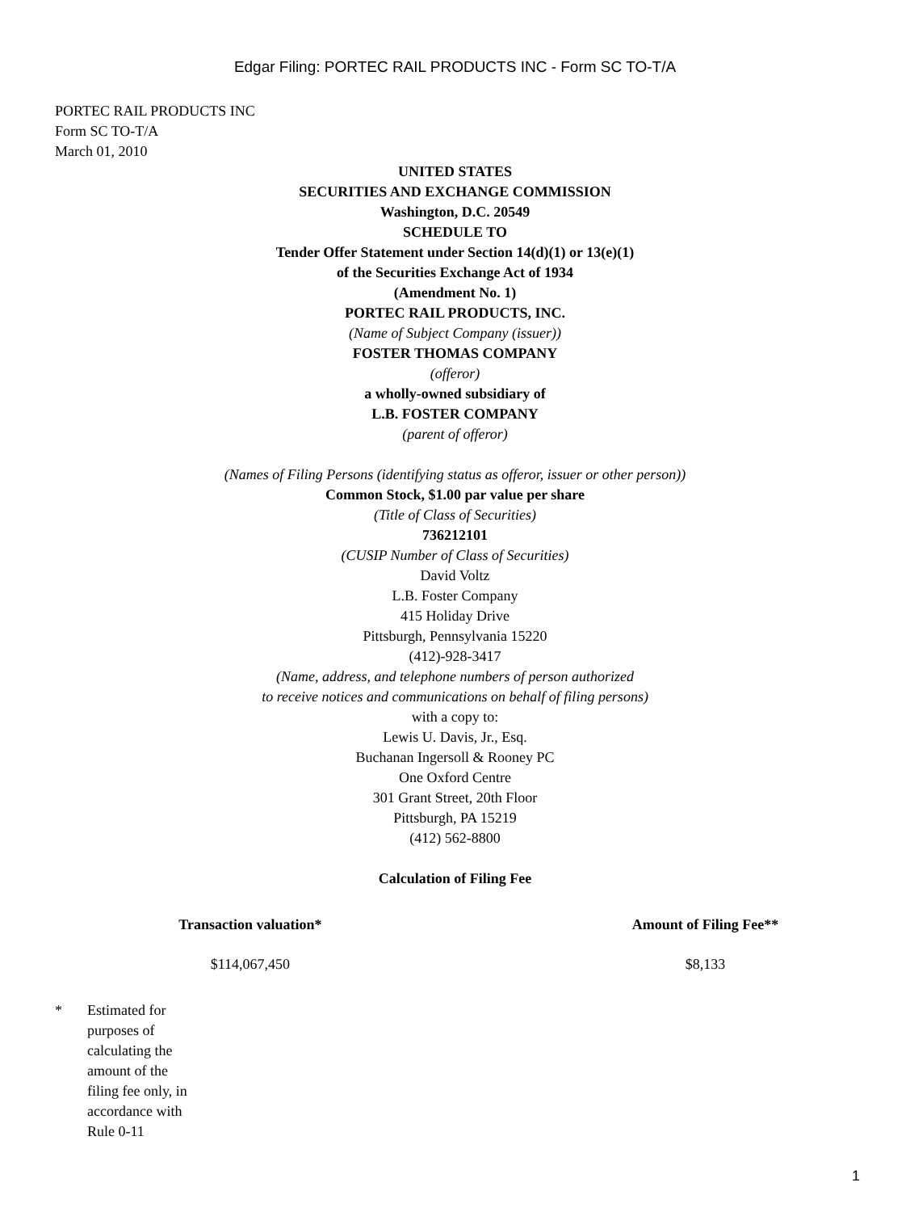Edgar Filing: PORTEC RAIL PRODUCTS INC - Form SC TO-T/A
PORTEC RAIL PRODUCTS INC
Form SC TO-T/A
March 01, 2010
UNITED STATES
SECURITIES AND EXCHANGE COMMISSION
Washington, D.C. 20549
SCHEDULE TO
Tender Offer Statement under Section 14(d)(1) or 13(e)(1)
of the Securities Exchange Act of 1934
(Amendment No. 1)
PORTEC RAIL PRODUCTS, INC.
(Name of Subject Company (issuer))
FOSTER THOMAS COMPANY
(offeror)
a wholly-owned subsidiary of
L.B. FOSTER COMPANY
(parent of offeror)
(Names of Filing Persons (identifying status as offeror, issuer or other person))
Common Stock, $1.00 par value per share
(Title of Class of Securities)
736212101
(CUSIP Number of Class of Securities)
David Voltz
L.B. Foster Company
415 Holiday Drive
Pittsburgh, Pennsylvania 15220
(412)-928-3417
(Name, address, and telephone numbers of person authorized
to receive notices and communications on behalf of filing persons)
with a copy to:
Lewis U. Davis, Jr., Esq.
Buchanan Ingersoll & Rooney PC
One Oxford Centre
301 Grant Street, 20th Floor
Pittsburgh, PA 15219
(412) 562-8800
Calculation of Filing Fee
| Transaction valuation* | Amount of Filing Fee** |
| --- | --- |
| $114,067,450 | $8,133 |
* Estimated for purposes of calculating the amount of the filing fee only, in accordance with Rule 0-11
1